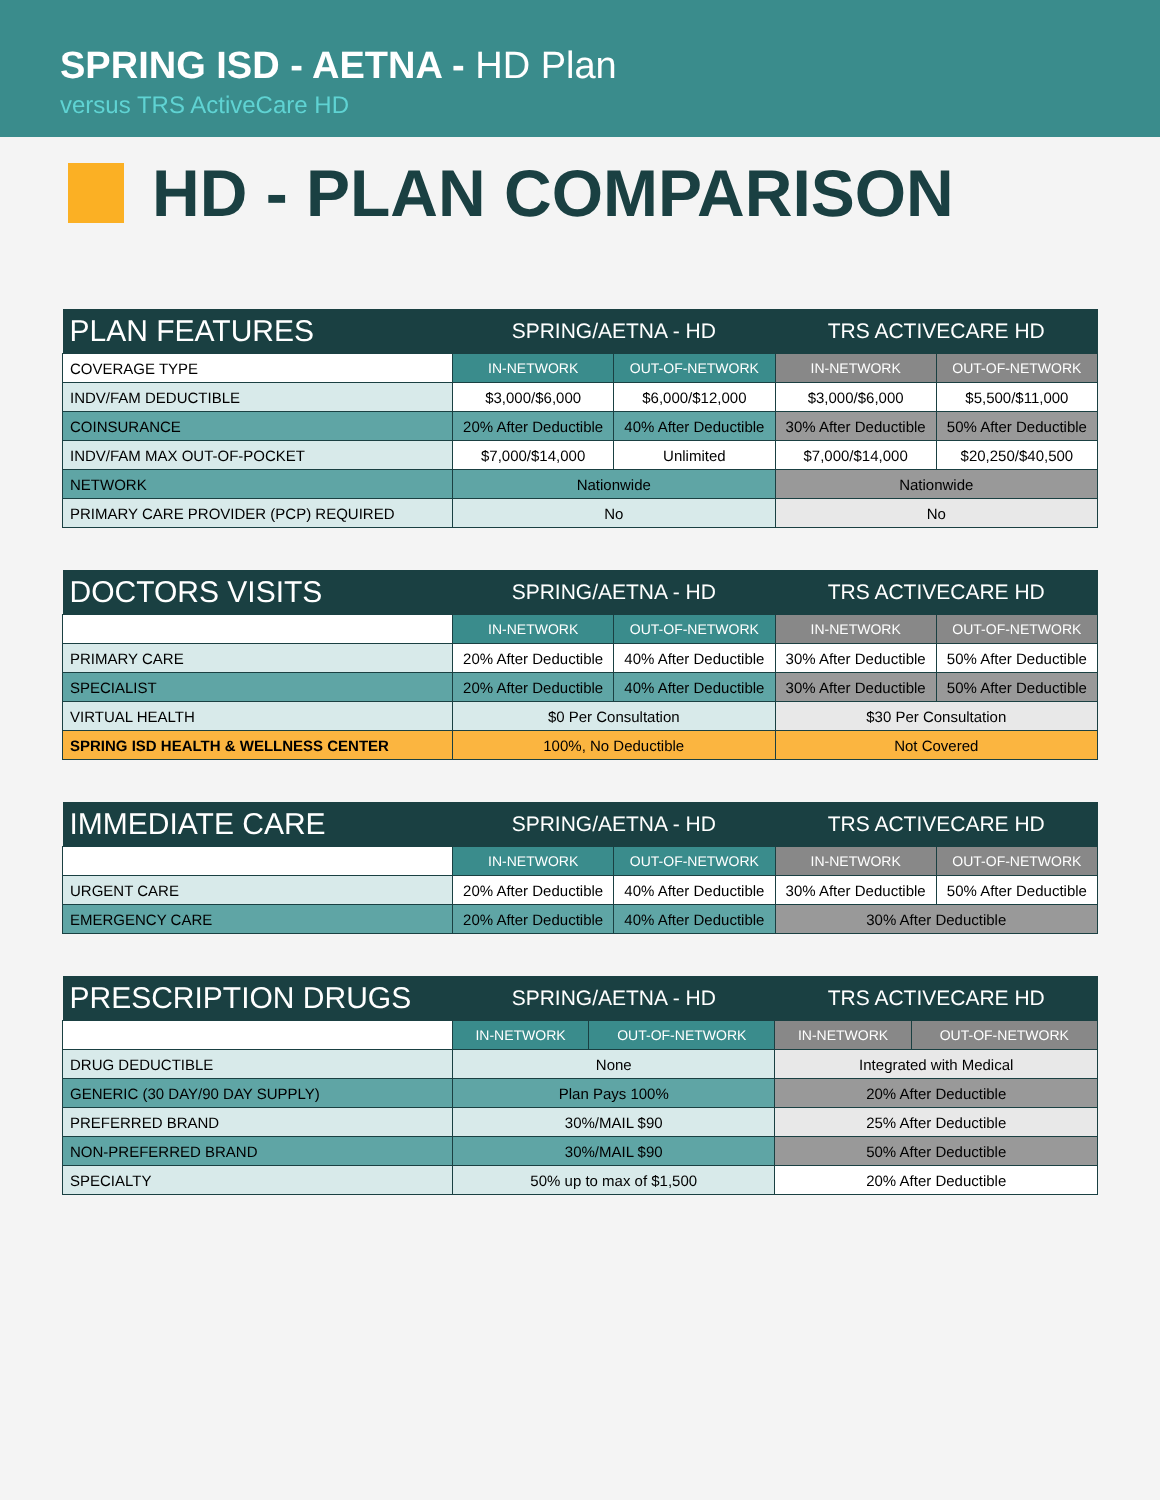SPRING ISD - AETNA - HD Plan
versus TRS ActiveCare HD
HD - PLAN COMPARISON
| PLAN FEATURES | SPRING/AETNA - HD | | TRS ACTIVECARE HD | |
| --- | --- | --- | --- | --- |
| COVERAGE TYPE | IN-NETWORK | OUT-OF-NETWORK | IN-NETWORK | OUT-OF-NETWORK |
| INDV/FAM DEDUCTIBLE | $3,000/$6,000 | $6,000/$12,000 | $3,000/$6,000 | $5,500/$11,000 |
| COINSURANCE | 20% After Deductible | 40% After Deductible | 30% After Deductible | 50% After Deductible |
| INDV/FAM MAX OUT-OF-POCKET | $7,000/$14,000 | Unlimited | $7,000/$14,000 | $20,250/$40,500 |
| NETWORK | Nationwide | | Nationwide | |
| PRIMARY CARE PROVIDER (PCP) REQUIRED | No | | No | |
| DOCTORS VISITS | SPRING/AETNA - HD | | TRS ACTIVECARE HD | |
| --- | --- | --- | --- | --- |
| | IN-NETWORK | OUT-OF-NETWORK | IN-NETWORK | OUT-OF-NETWORK |
| PRIMARY CARE | 20% After Deductible | 40% After Deductible | 30% After Deductible | 50% After Deductible |
| SPECIALIST | 20% After Deductible | 40% After Deductible | 30% After Deductible | 50% After Deductible |
| VIRTUAL HEALTH | $0 Per Consultation | | $30 Per Consultation | |
| SPRING ISD HEALTH & WELLNESS CENTER | 100%, No Deductible | | Not Covered | |
| IMMEDIATE CARE | SPRING/AETNA - HD | | TRS ACTIVECARE HD | |
| --- | --- | --- | --- | --- |
| | IN-NETWORK | OUT-OF-NETWORK | IN-NETWORK | OUT-OF-NETWORK |
| URGENT CARE | 20% After Deductible | 40% After Deductible | 30% After Deductible | 50% After Deductible |
| EMERGENCY CARE | 20% After Deductible | 40% After Deductible | 30% After Deductible | |
| PRESCRIPTION DRUGS | SPRING/AETNA - HD | | TRS ACTIVECARE HD | |
| --- | --- | --- | --- | --- |
| | IN-NETWORK | OUT-OF-NETWORK | IN-NETWORK | OUT-OF-NETWORK |
| DRUG DEDUCTIBLE | None | | Integrated with Medical | |
| GENERIC (30 DAY/90 DAY SUPPLY) | Plan Pays 100% | | 20% After Deductible | |
| PREFERRED BRAND | 30%/MAIL $90 | | 25% After Deductible | |
| NON-PREFERRED BRAND | 30%/MAIL $90 | | 50% After Deductible | |
| SPECIALTY | 50% up to max of $1,500 | | 20% After Deductible | |